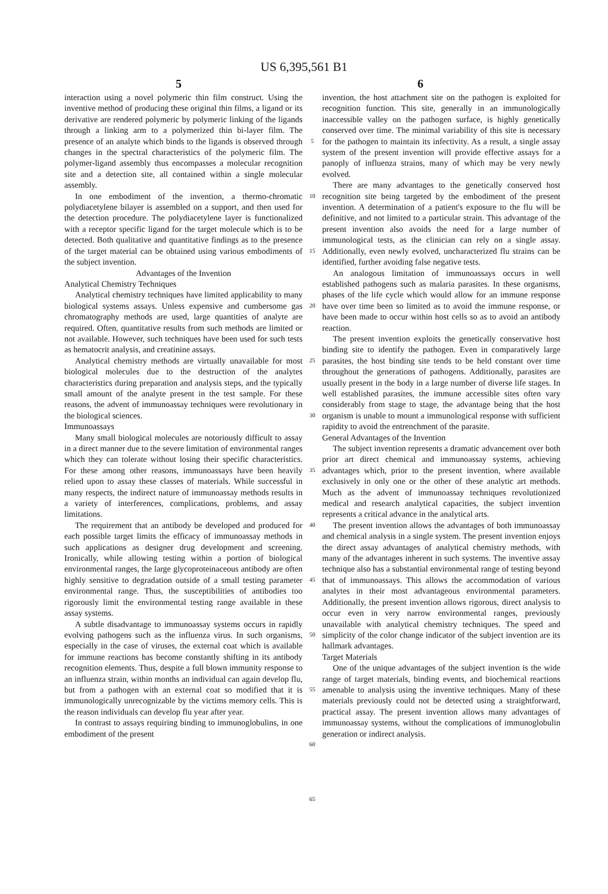US 6,395,561 B1
5 6
interaction using a novel polymeric thin film construct. Using the inventive method of producing these original thin films, a ligand or its derivative are rendered polymeric by polymeric linking of the ligands through a linking arm to a polymerized thin bi-layer film. The presence of an analyte which binds to the ligands is observed through changes in the spectral characteristics of the polymeric film. The polymer-ligand assembly thus encompasses a molecular recognition site and a detection site, all contained within a single molecular assembly.
In one embodiment of the invention, a thermo-chromatic polydiacetylene bilayer is assembled on a support, and then used for the detection procedure. The polydiacetylene layer is functionalized with a receptor specific ligand for the target molecule which is to be detected. Both qualitative and quantitative findings as to the presence of the target material can be obtained using various embodiments of the subject invention.
Advantages of the Invention
Analytical Chemistry Techniques
Analytical chemistry techniques have limited applicability to many biological systems assays. Unless expensive and cumbersome gas chromatography methods are used, large quantities of analyte are required. Often, quantitative results from such methods are limited or not available. However, such techniques have been used for such tests as hematocrit analysis, and creatinine assays.
Analytical chemistry methods are virtually unavailable for most biological molecules due to the destruction of the analytes characteristics during preparation and analysis steps, and the typically small amount of the analyte present in the test sample. For these reasons, the advent of immunoassay techniques were revolutionary in the biological sciences.
Immunoassays
Many small biological molecules are notoriously difficult to assay in a direct manner due to the severe limitation of environmental ranges which they can tolerate without losing their specific characteristics. For these among other reasons, immunoassays have been heavily relied upon to assay these classes of materials. While successful in many respects, the indirect nature of immunoassay methods results in a variety of interferences, complications, problems, and assay limitations.
The requirement that an antibody be developed and produced for each possible target limits the efficacy of immunoassay methods in such applications as designer drug development and screening. Ironically, while allowing testing within a portion of biological environmental ranges, the large glycoproteinaceous antibody are often highly sensitive to degradation outside of a small testing parameter environmental range. Thus, the susceptibilities of antibodies too rigorously limit the environmental testing range available in these assay systems.
A subtle disadvantage to immunoassay systems occurs in rapidly evolving pathogens such as the influenza virus. In such organisms, especially in the case of viruses, the external coat which is available for immune reactions has become constantly shifting in its antibody recognition elements. Thus, despite a full blown immunity response to an influenza strain, within months an individual can again develop flu, but from a pathogen with an external coat so modified that it is immunologically unrecognizable by the victims memory cells. This is the reason individuals can develop flu year after year.
In contrast to assays requiring binding to immunoglobulins, in one embodiment of the present
5
10
15
20
25
30
35
40
45
50
55
60
65
invention, the host attachment site on the pathogen is exploited for recognition function. This site, generally in an immunologically inaccessible valley on the pathogen surface, is highly genetically conserved over time. The minimal variability of this site is necessary for the pathogen to maintain its infectivity. As a result, a single assay system of the present invention will provide effective assays for a panoply of influenza strains, many of which may be very newly evolved.
There are many advantages to the genetically conserved host recognition site being targeted by the embodiment of the present invention. A determination of a patient's exposure to the flu will be definitive, and not limited to a particular strain. This advantage of the present invention also avoids the need for a large number of immunological tests, as the clinician can rely on a single assay. Additionally, even newly evolved, uncharacterized flu strains can be identified, further avoiding false negative tests.
An analogous limitation of immunoassays occurs in well established pathogens such as malaria parasites. In these organisms, phases of the life cycle which would allow for an immune response have over time been so limited as to avoid the immune response, or have been made to occur within host cells so as to avoid an antibody reaction.
The present invention exploits the genetically conservative host binding site to identify the pathogen. Even in comparatively large parasites, the host binding site tends to be held constant over time throughout the generations of pathogens. Additionally, parasites are usually present in the body in a large number of diverse life stages. In well established parasites, the immune accessible sites often vary considerably from stage to stage, the advantage being that the host organism is unable to mount a immunological response with sufficient rapidity to avoid the entrenchment of the parasite.
General Advantages of the Invention
The subject invention represents a dramatic advancement over both prior art direct chemical and immunoassay systems, achieving advantages which, prior to the present invention, where available exclusively in only one or the other of these analytic art methods. Much as the advent of immunoassay techniques revolutionized medical and research analytical capacities, the subject invention represents a critical advance in the analytical arts.
The present invention allows the advantages of both immunoassay and chemical analysis in a single system. The present invention enjoys the direct assay advantages of analytical chemistry methods, with many of the advantages inherent in such systems. The inventive assay technique also has a substantial environmental range of testing beyond that of immunoassays. This allows the accommodation of various analytes in their most advantageous environmental parameters. Additionally, the present invention allows rigorous, direct analysis to occur even in very narrow environmental ranges, previously unavailable with analytical chemistry techniques. The speed and simplicity of the color change indicator of the subject invention are its hallmark advantages.
Target Materials
One of the unique advantages of the subject invention is the wide range of target materials, binding events, and biochemical reactions amenable to analysis using the inventive techniques. Many of these materials previously could not be detected using a straightforward, practical assay. The present invention allows many advantages of immunoassay systems, without the complications of immunoglobulin generation or indirect analysis.